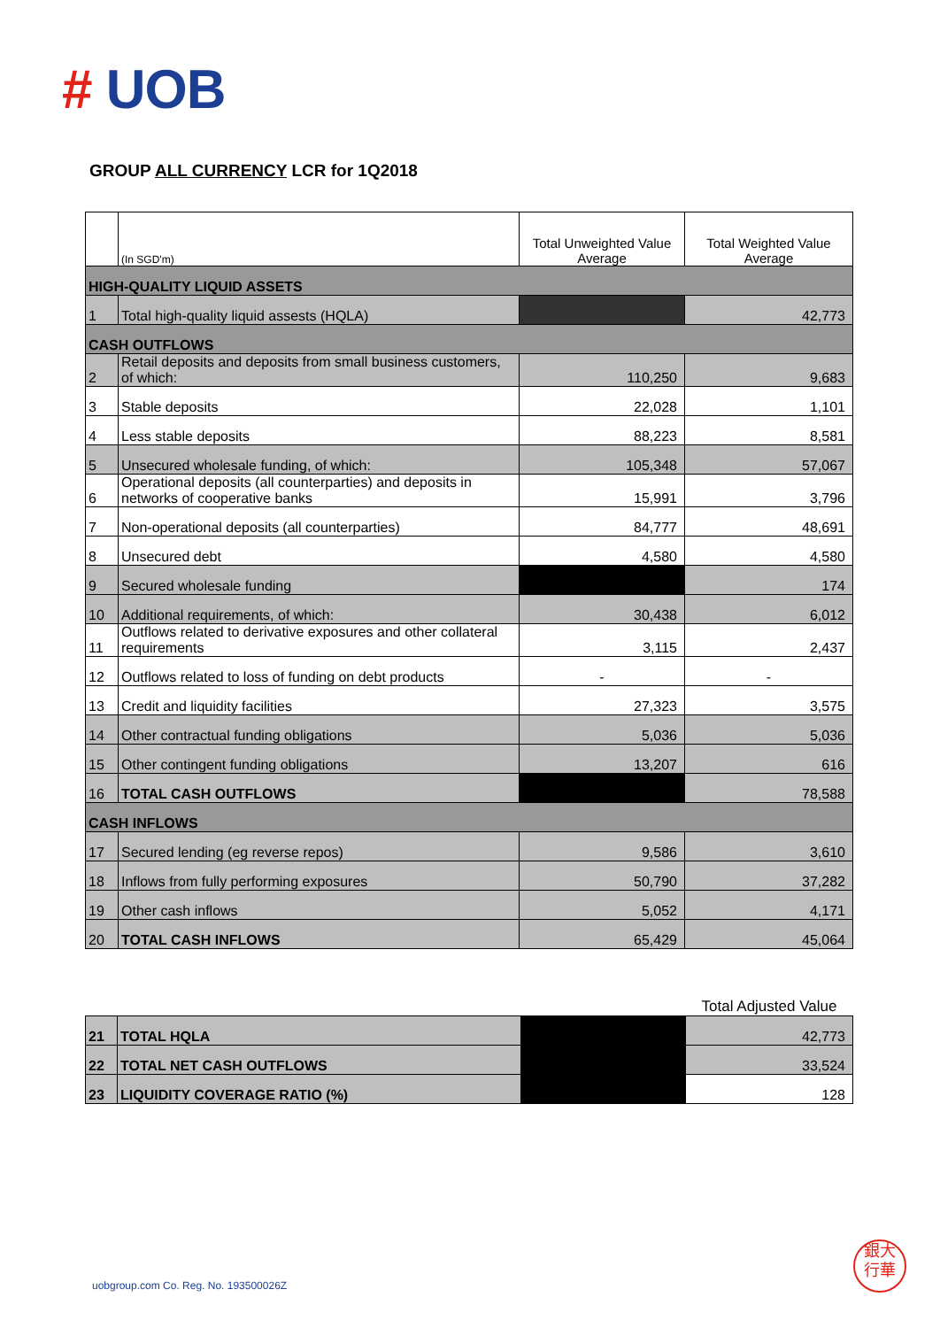# UOB
GROUP ALL CURRENCY LCR for 1Q2018
| | (In SGD'm) | Total Unweighted Value Average | Total Weighted Value Average |
| --- | --- | --- | --- |
| HIGH-QUALITY LIQUID ASSETS | | | |
| 1 | Total high-quality liquid assests (HQLA) | | 42,773 |
| CASH OUTFLOWS | | | |
| 2 | Retail deposits and deposits from small business customers, of which: | 110,250 | 9,683 |
| 3 | Stable deposits | 22,028 | 1,101 |
| 4 | Less stable deposits | 88,223 | 8,581 |
| 5 | Unsecured wholesale funding, of which: | 105,348 | 57,067 |
| 6 | Operational deposits (all counterparties) and deposits in networks of cooperative banks | 15,991 | 3,796 |
| 7 | Non-operational deposits (all counterparties) | 84,777 | 48,691 |
| 8 | Unsecured debt | 4,580 | 4,580 |
| 9 | Secured wholesale funding | | 174 |
| 10 | Additional requirements, of which: | 30,438 | 6,012 |
| 11 | Outflows related to derivative exposures and other collateral requirements | 3,115 | 2,437 |
| 12 | Outflows related to loss of funding on debt products | - | - |
| 13 | Credit and liquidity facilities | 27,323 | 3,575 |
| 14 | Other contractual funding obligations | 5,036 | 5,036 |
| 15 | Other contingent funding obligations | 13,207 | 616 |
| 16 | TOTAL CASH OUTFLOWS | | 78,588 |
| CASH INFLOWS | | | |
| 17 | Secured lending (eg reverse repos) | 9,586 | 3,610 |
| 18 | Inflows from fully performing exposures | 50,790 | 37,282 |
| 19 | Other cash inflows | 5,052 | 4,171 |
| 20 | TOTAL CASH INFLOWS | 65,429 | 45,064 |
| | | | Total Adjusted Value |
| 21 | TOTAL HQLA | | 42,773 |
| 22 | TOTAL NET CASH OUTFLOWS | | 33,524 |
| 23 | LIQUIDITY COVERAGE RATIO (%) | | 128 |
uobgroup.com Co. Reg. No. 193500026Z
銀大
行華